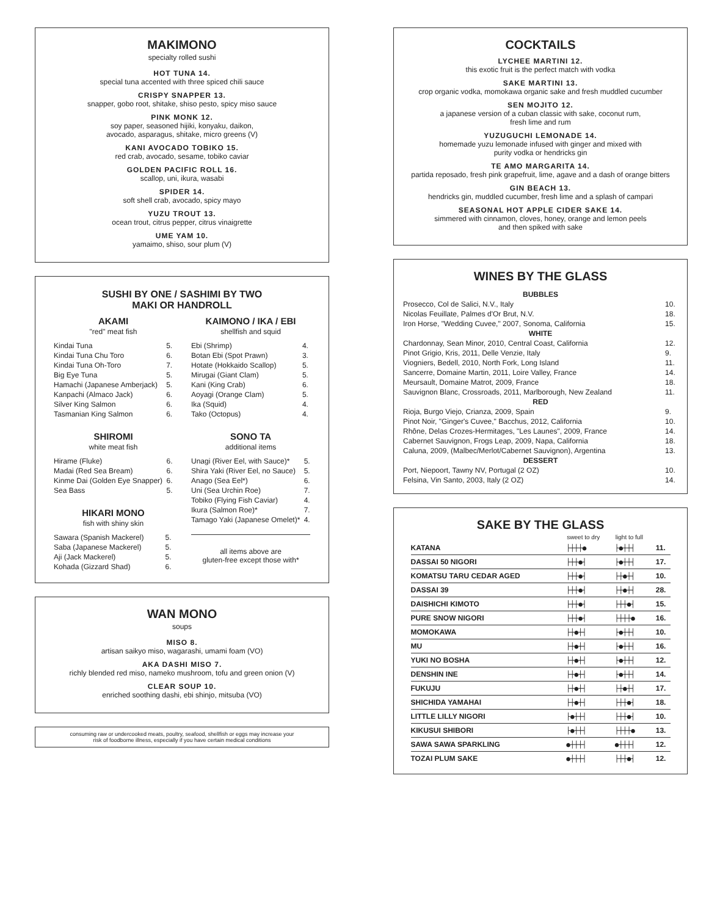MAKIMONO
specialty rolled sushi
HOT TUNA 14.
special tuna accented with three spiced chili sauce
CRISPY SNAPPER 13.
snapper, gobo root, shitake, shiso pesto, spicy miso sauce
PINK MONK 12.
soy paper, seasoned hijiki, konyaku, daikon,
avocado, asparagus, shitake, micro greens (V)
KANI AVOCADO TOBIKO 15.
red crab, avocado, sesame, tobiko caviar
GOLDEN PACIFIC ROLL 16.
scallop, uni, ikura, wasabi
SPIDER 14.
soft shell crab, avocado, spicy mayo
YUZU TROUT 13.
ocean trout, citrus pepper, citrus vinaigrette
UME YAM 10.
yamaimo, shiso, sour plum (V)
SUSHI BY ONE / SASHIMI BY TWO
MAKI OR HANDROLL
AKAMI
"red" meat fish
| Kindai Tuna | 5. |
| Kindai Tuna Chu Toro | 6. |
| Kindai Tuna Oh-Toro | 7. |
| Big Eye Tuna | 5. |
| Hamachi (Japanese Amberjack) | 5. |
| Kanpachi (Almaco Jack) | 6. |
| Silver King Salmon | 6. |
| Tasmanian King Salmon | 6. |
SHIROMI
white meat fish
| Hirame (Fluke) | 6. |
| Madai (Red Sea Bream) | 6. |
| Kinme Dai (Golden Eye Snapper) | 6. |
| Sea Bass | 5. |
HIKARI MONO
fish with shiny skin
| Sawara (Spanish Mackerel) | 5. |
| Saba (Japanese Mackerel) | 5. |
| Aji (Jack Mackerel) | 5. |
| Kohada (Gizzard Shad) | 6. |
KAIMONO / IKA / EBI
shellfish and squid
| Ebi (Shrimp) | 4. |
| Botan Ebi (Spot Prawn) | 3. |
| Hotate (Hokkaido Scallop) | 5. |
| Mirugai (Giant Clam) | 5. |
| Kani (King Crab) | 6. |
| Aoyagi (Orange Clam) | 5. |
| Ika (Squid) | 4. |
| Tako (Octopus) | 4. |
SONO TA
additional items
| Unagi (River Eel, with Sauce)* | 5. |
| Shira Yaki (River Eel, no Sauce) | 5. |
| Anago (Sea Eel*) | 6. |
| Uni (Sea Urchin Roe) | 7. |
| Tobiko (Flying Fish Caviar) | 4. |
| Ikura (Salmon Roe)* | 7. |
| Tamago Yaki (Japanese Omelet)* | 4. |
all items above are
gluten-free except those with*
WAN MONO
soups
MISO 8.
artisan saikyo miso, wagarashi, umami foam (VO)
AKA DASHI MISO 7.
richly blended red miso, nameko mushroom, tofu and green onion (V)
CLEAR SOUP 10.
enriched soothing dashi, ebi shinjo, mitsuba (VO)
consuming raw or undercooked meats, poultry, seafood, shellfish or eggs may increase your
risk of foodborne illness, especially if you have certain medical conditions
COCKTAILS
LYCHEE MARTINI 12.
this exotic fruit is the perfect match with vodka
SAKE MARTINI 13.
crop organic vodka, momokawa organic sake and fresh muddled cucumber
SEN MOJITO 12.
a japanese version of a cuban classic with sake, coconut rum,
fresh lime and rum
YUZUGUCHI LEMONADE 14.
homemade yuzu lemonade infused with ginger and mixed with
purity vodka or hendricks gin
TE AMO MARGARITA 14.
partida reposado, fresh pink grapefruit, lime, agave and a dash of orange bitters
GIN BEACH 13.
hendricks gin, muddled cucumber, fresh lime and a splash of campari
SEASONAL HOT APPLE CIDER SAKE 14.
simmered with cinnamon, cloves, honey, orange and lemon peels
and then spiked with sake
WINES BY THE GLASS
| BUBBLES | |
| --- | --- |
| Prosecco, Col de Salici, N.V., Italy | 10. |
| Nicolas Feuillate, Palmes d'Or Brut, N.V. | 18. |
| Iron Horse, "Wedding Cuvee," 2007, Sonoma, California | 15. |
| WHITE | |
| Chardonnay, Sean Minor, 2010, Central Coast, California | 12. |
| Pinot Grigio, Kris, 2011, Delle Venzie, Italy | 9. |
| Viogniers, Bedell, 2010, North Fork, Long Island | 11. |
| Sancerre, Domaine Martin, 2011, Loire Valley, France | 14. |
| Meursault, Domaine Matrot, 2009, France | 18. |
| Sauvignon Blanc, Crossroads, 2011, Marlborough, New Zealand | 11. |
| RED | |
| Rioja, Burgo Viejo, Crianza, 2009, Spain | 9. |
| Pinot Noir, "Ginger's Cuvee," Bacchus, 2012, California | 10. |
| Rhône, Delas Crozes-Hermitages, "Les Launes", 2009, France | 14. |
| Cabernet Sauvignon, Frogs Leap, 2009, Napa, California | 18. |
| Caluna, 2009, (Malbec/Merlot/Cabernet Sauvignon), Argentina | 13. |
| DESSERT | |
| Port, Niepoort, Tawny NV, Portugal (2 OZ) | 10. |
| Felsina, Vin Santo, 2003, Italy (2 OZ) | 14. |
SAKE BY THE GLASS
| | sweet to dry | light to full | |
| --- | --- | --- | --- |
| KATANA | ├┼┼┼● | ├●┼┼┤ | 11. |
| DASSAI 50 NIGORI | ├┼┼●┤ | ├●┼┼┤ | 17. |
| KOMATSU TARU CEDAR AGED | ├┼┼●┤ | ├┼●┼┤ | 10. |
| DASSAI 39 | ├┼┼●┤ | ├┼●┼┤ | 28. |
| DAISHICHI KIMOTO | ├┼┼●┤ | ├┼┼●┤ | 15. |
| PURE SNOW NIGORI | ├┼┼●┤ | ├┼┼┼● | 16. |
| MOMOKAWA | ├┼●┼┤ | ├●┼┼┤ | 10. |
| MU | ├┼●┼┤ | ├●┼┼┤ | 16. |
| YUKI NO BOSHA | ├┼●┼┤ | ├●┼┼┤ | 12. |
| DENSHIN INE | ├┼●┼┤ | ├●┼┼┤ | 14. |
| FUKUJU | ├┼●┼┤ | ├┼●┼┤ | 17. |
| SHICHIDA YAMAHAI | ├┼●┼┤ | ├┼┼●┤ | 18. |
| LITTLE LILLY NIGORI | ├●┼┼┤ | ├┼┼●┤ | 10. |
| KIKUSUI SHIBORI | ├●┼┼┤ | ├┼┼┼● | 13. |
| SAWA SAWA SPARKLING | ●┼┼┼┤ | ●┼┼┼┤ | 12. |
| TOZAI PLUM SAKE | ●┼┼┼┤ | ├┼┼●┤ | 12. |